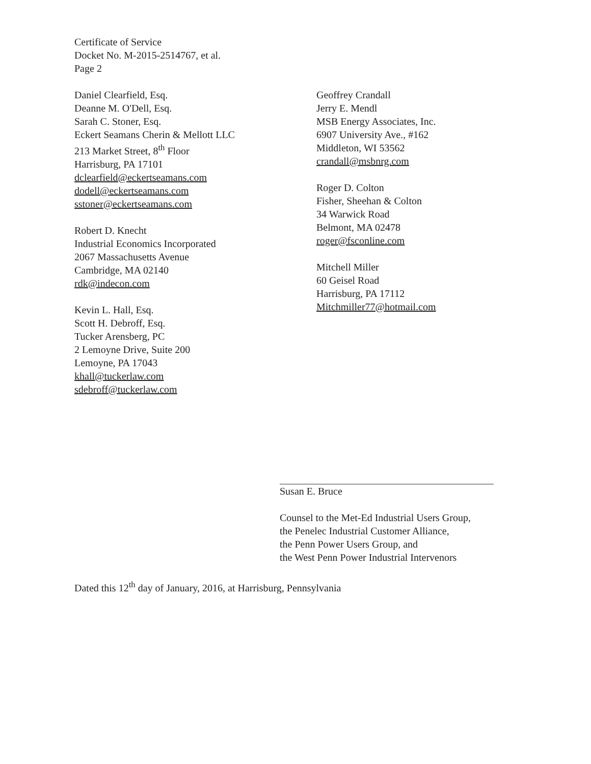Certificate of Service
Docket No. M-2015-2514767, et al.
Page 2
Daniel Clearfield, Esq.
Deanne M. O'Dell, Esq.
Sarah C. Stoner, Esq.
Eckert Seamans Cherin & Mellott LLC
213 Market Street, 8<sup>th</sup> Floor
Harrisburg, PA 17101
dclearfield@eckertseamans.com
dodell@eckertseamans.com
sstoner@eckertseamans.com
Robert D. Knecht
Industrial Economics Incorporated
2067 Massachusetts Avenue
Cambridge, MA 02140
rdk@indecon.com
Kevin L. Hall, Esq.
Scott H. Debroff, Esq.
Tucker Arensberg, PC
2 Lemoyne Drive, Suite 200
Lemoyne, PA 17043
khall@tuckerlaw.com
sdebroff@tuckerlaw.com
Geoffrey Crandall
Jerry E. Mendl
MSB Energy Associates, Inc.
6907 University Ave., #162
Middleton, WI 53562
crandall@msbnrg.com
Roger D. Colton
Fisher, Sheehan & Colton
34 Warwick Road
Belmont, MA 02478
roger@fsconline.com
Mitchell Miller
60 Geisel Road
Harrisburg, PA 17112
Mitchmiller77@hotmail.com
Susan E. Bruce
Counsel to the Met-Ed Industrial Users Group,
the Penelec Industrial Customer Alliance,
the Penn Power Users Group, and
the West Penn Power Industrial Intervenors
Dated this 12<sup>th</sup> day of January, 2016, at Harrisburg, Pennsylvania